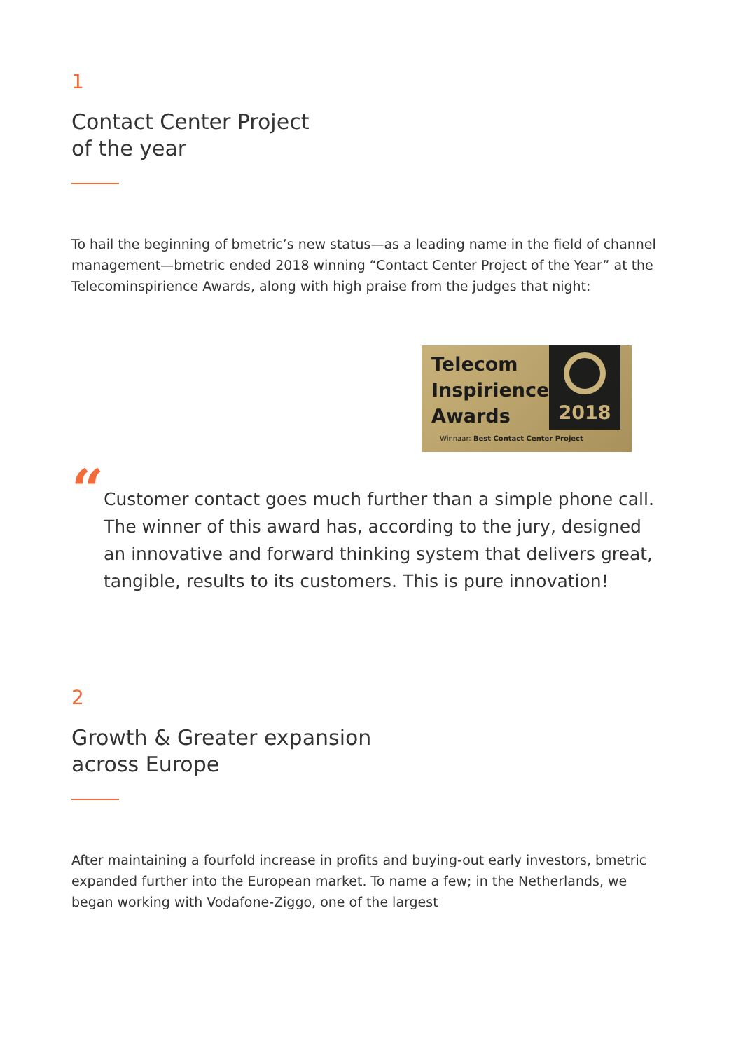1
Contact Center Project
of the year
To hail the beginning of bmetric’s new status—as a leading name in the field of channel management—bmetric ended 2018 winning “Contact Center Project of the Year” at the Telecominspirience Awards, along with high praise from the judges that night:
Telecom Inspirience Awards
2018
Winnaar: Best Contact Center Project
“
Customer contact goes much further than a simple phone call. The winner of this award has, according to the jury, designed an innovative and forward thinking system that delivers great, tangible, results to its customers. This is pure innovation!
2
Growth & Greater expansion
across Europe
After maintaining a fourfold increase in profits and buying-out early investors, bmetric expanded further into the European market. To name a few; in the Netherlands, we began working with Vodafone-Ziggo, one of the largest